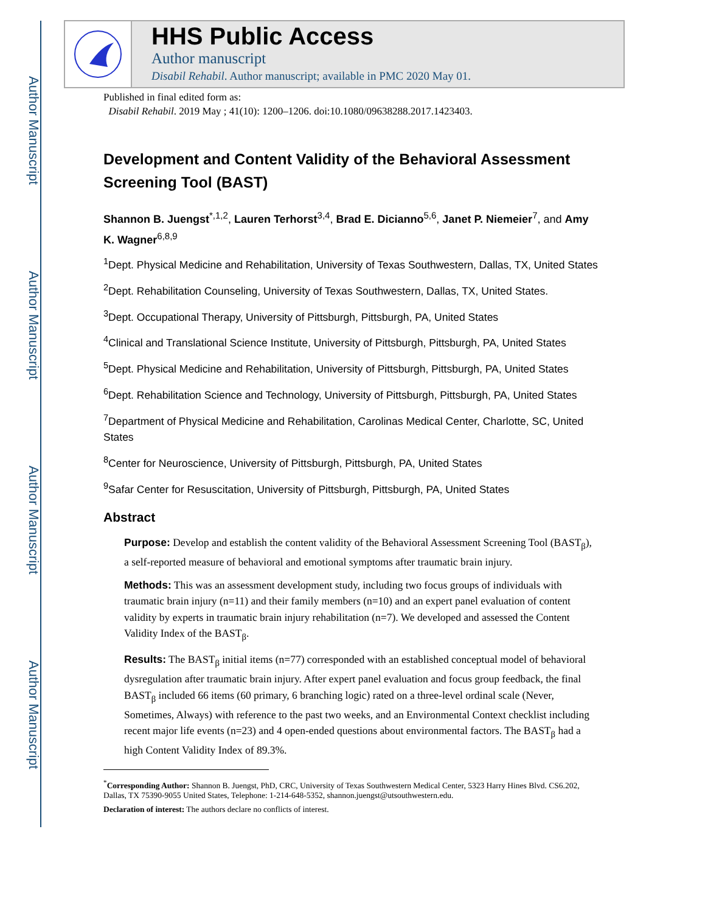Author Manuscript
Author Manuscript
Author Manuscript
Author Manuscript
HHS Public Access
Author manuscript
Disabil Rehabil. Author manuscript; available in PMC 2020 May 01.
Published in final edited form as:
Disabil Rehabil. 2019 May ; 41(10): 1200–1206. doi:10.1080/09638288.2017.1423403.
Development and Content Validity of the Behavioral Assessment Screening Tool (BAST)
Shannon B. Juengst<sup>*,1,2</sup>, Lauren Terhorst<sup>3,4</sup>, Brad E. Dicianno<sup>5,6</sup>, Janet P. Niemeier<sup>7</sup>, and Amy K. Wagner<sup>6,8,9</sup>
<sup>1</sup> Dept. Physical Medicine and Rehabilitation, University of Texas Southwestern, Dallas, TX, United States
<sup>2</sup> Dept. Rehabilitation Counseling, University of Texas Southwestern, Dallas, TX, United States.
<sup>3</sup> Dept. Occupational Therapy, University of Pittsburgh, Pittsburgh, PA, United States
<sup>4</sup> Clinical and Translational Science Institute, University of Pittsburgh, Pittsburgh, PA, United States
<sup>5</sup> Dept. Physical Medicine and Rehabilitation, University of Pittsburgh, Pittsburgh, PA, United States
<sup>6</sup> Dept. Rehabilitation Science and Technology, University of Pittsburgh, Pittsburgh, PA, United States
<sup>7</sup> Department of Physical Medicine and Rehabilitation, Carolinas Medical Center, Charlotte, SC, United States
<sup>8</sup> Center for Neuroscience, University of Pittsburgh, Pittsburgh, PA, United States
<sup>9</sup> Safar Center for Resuscitation, University of Pittsburgh, Pittsburgh, PA, United States
Abstract
Purpose: Develop and establish the content validity of the Behavioral Assessment Screening Tool (BAST<sub>β</sub>), a self-reported measure of behavioral and emotional symptoms after traumatic brain injury.
Methods: This was an assessment development study, including two focus groups of individuals with traumatic brain injury (n=11) and their family members (n=10) and an expert panel evaluation of content validity by experts in traumatic brain injury rehabilitation (n=7). We developed and assessed the Content Validity Index of the BAST<sub>β</sub>.
Results: The BAST<sub>β</sub> initial items (n=77) corresponded with an established conceptual model of behavioral dysregulation after traumatic brain injury. After expert panel evaluation and focus group feedback, the final BAST<sub>β</sub> included 66 items (60 primary, 6 branching logic) rated on a three-level ordinal scale (Never, Sometimes, Always) with reference to the past two weeks, and an Environmental Context checklist including recent major life events (n=23) and 4 open-ended questions about environmental factors. The BAST<sub>β</sub> had a high Content Validity Index of 89.3%.
<sup>*</sup> Corresponding Author: Shannon B. Juengst, PhD, CRC, University of Texas Southwestern Medical Center, 5323 Harry Hines Blvd. CS6.202, Dallas, TX 75390-9055 United States, Telephone: 1-214-648-5352, shannon.juengst@utsouthwestern.edu.
Declaration of interest: The authors declare no conflicts of interest.